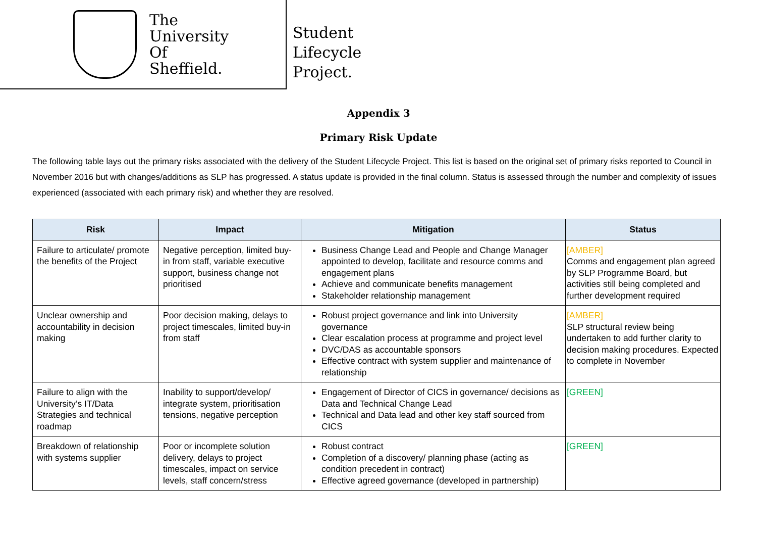The
University
Of
Sheffield.
Student
Lifecycle
Project.
Appendix 3
Primary Risk Update
The following table lays out the primary risks associated with the delivery of the Student Lifecycle Project. This list is based on the original set of primary risks reported to Council in November 2016 but with changes/additions as SLP has progressed. A status update is provided in the final column. Status is assessed through the number and complexity of issues experienced (associated with each primary risk) and whether they are resolved.
| Risk | Impact | Mitigation | Status |
| --- | --- | --- | --- |
| Failure to articulate/ promote the benefits of the Project | Negative perception, limited buy-in from staff, variable executive support, business change not prioritised | Business Change Lead and People and Change Manager appointed to develop, facilitate and resource comms and engagement plans Achieve and communicate benefits management Stakeholder relationship management | [AMBER] Comms and engagement plan agreed by SLP Programme Board, but activities still being completed and further development required |
| Unclear ownership and accountability in decision making | Poor decision making, delays to project timescales, limited buy-in from staff | Robust project governance and link into University governance Clear escalation process at programme and project level DVC/DAS as accountable sponsors Effective contract with system supplier and maintenance of relationship | [AMBER] SLP structural review being undertaken to add further clarity to decision making procedures. Expected to complete in November |
| Failure to align with the University’s IT/Data Strategies and technical roadmap | Inability to support/develop/ integrate system, prioritisation tensions, negative perception | Engagement of Director of CICS in governance/ decisions as Data and Technical Change Lead Technical and Data lead and other key staff sourced from CICS | [GREEN] |
| Breakdown of relationship with systems supplier | Poor or incomplete solution delivery, delays to project timescales, impact on service levels, staff concern/stress | Robust contract Completion of a discovery/ planning phase (acting as condition precedent in contract) Effective agreed governance (developed in partnership) | [GREEN] |